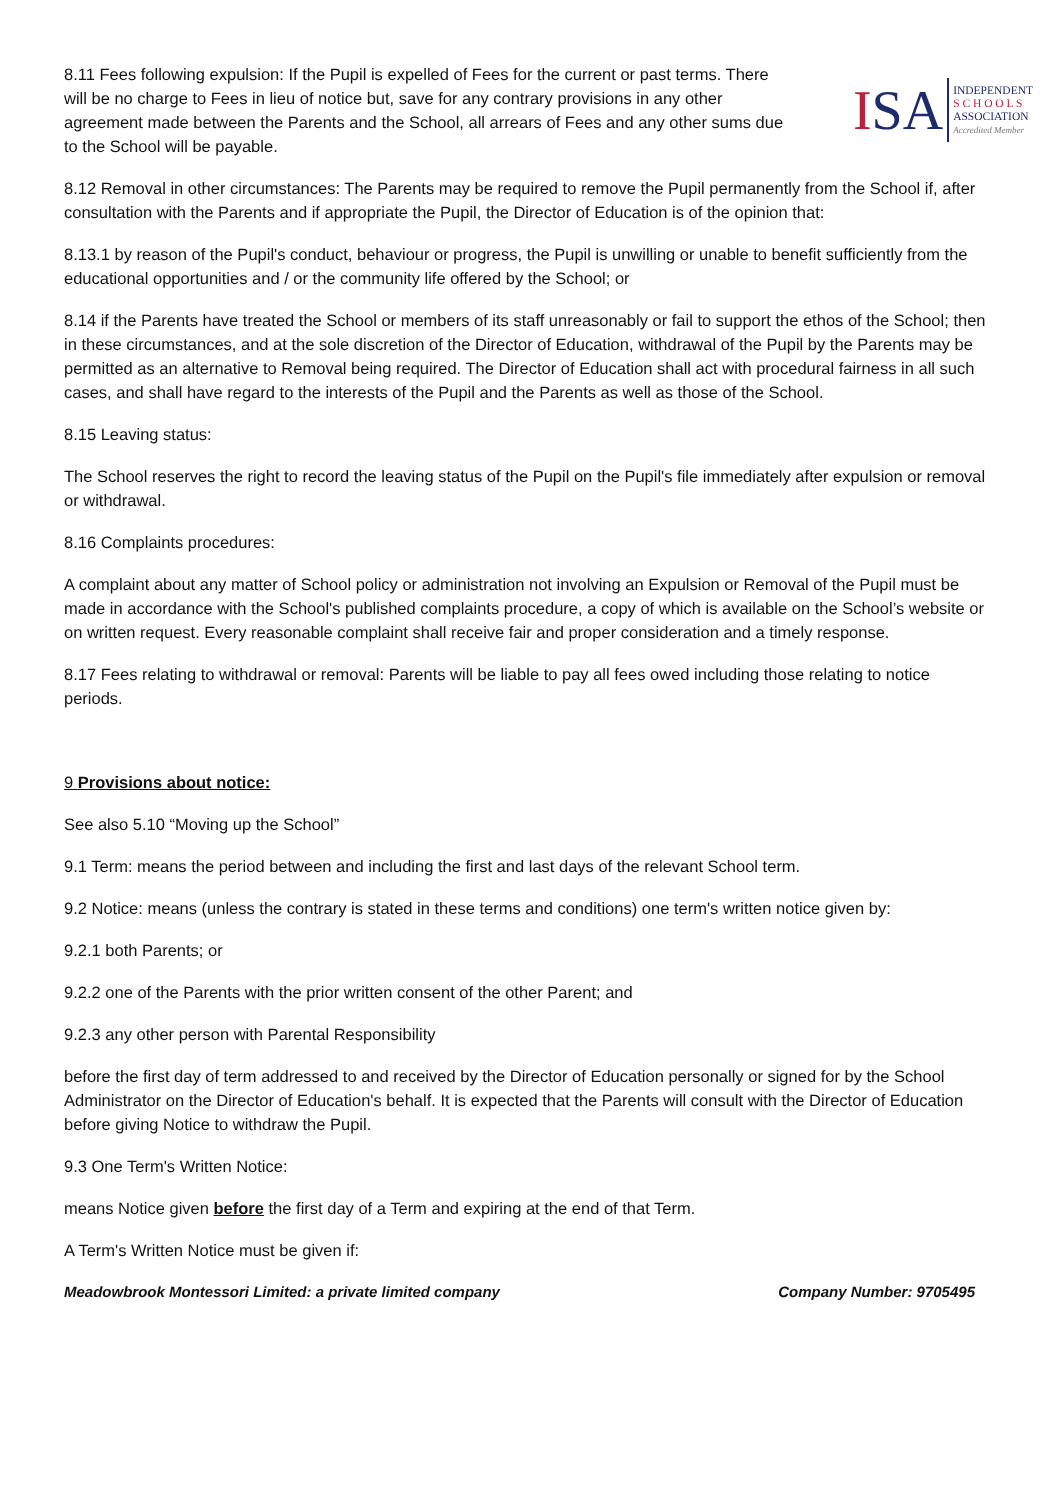8.11 Fees following expulsion: If the Pupil is expelled of Fees for the current or past terms. There will be no charge to Fees in lieu of notice but, save for any contrary provisions in any other agreement made between the Parents and the School, all arrears of Fees and any other sums due to the School will be payable.
ISA
INDEPENDENT
S C H O O L S
ASSOCIATION
Accredited Member
8.12 Removal in other circumstances: The Parents may be required to remove the Pupil permanently from the School if, after consultation with the Parents and if appropriate the Pupil, the Director of Education is of the opinion that:
8.13.1 by reason of the Pupil's conduct, behaviour or progress, the Pupil is unwilling or unable to benefit sufficiently from the educational opportunities and / or the community life offered by the School; or
8.14 if the Parents have treated the School or members of its staff unreasonably or fail to support the ethos of the School; then in these circumstances, and at the sole discretion of the Director of Education, withdrawal of the Pupil by the Parents may be permitted as an alternative to Removal being required. The Director of Education shall act with procedural fairness in all such cases, and shall have regard to the interests of the Pupil and the Parents as well as those of the School.
8.15 Leaving status:
The School reserves the right to record the leaving status of the Pupil on the Pupil's file immediately after expulsion or removal or withdrawal.
8.16 Complaints procedures:
A complaint about any matter of School policy or administration not involving an Expulsion or Removal of the Pupil must be made in accordance with the School's published complaints procedure, a copy of which is available on the School’s website or on written request. Every reasonable complaint shall receive fair and proper consideration and a timely response.
8.17 Fees relating to withdrawal or removal: Parents will be liable to pay all fees owed including those relating to notice periods.
9 Provisions about notice:
See also 5.10 “Moving up the School”
9.1 Term: means the period between and including the first and last days of the relevant School term.
9.2 Notice: means (unless the contrary is stated in these terms and conditions) one term's written notice given by:
9.2.1 both Parents; or
9.2.2 one of the Parents with the prior written consent of the other Parent; and
9.2.3 any other person with Parental Responsibility
before the first day of term addressed to and received by the Director of Education personally or signed for by the School Administrator on the Director of Education's behalf. It is expected that the Parents will consult with the Director of Education before giving Notice to withdraw the Pupil.
9.3 One Term's Written Notice:
means Notice given before the first day of a Term and expiring at the end of that Term.
A Term's Written Notice must be given if:
Meadowbrook Montessori Limited: a private limited company Company Number: 9705495